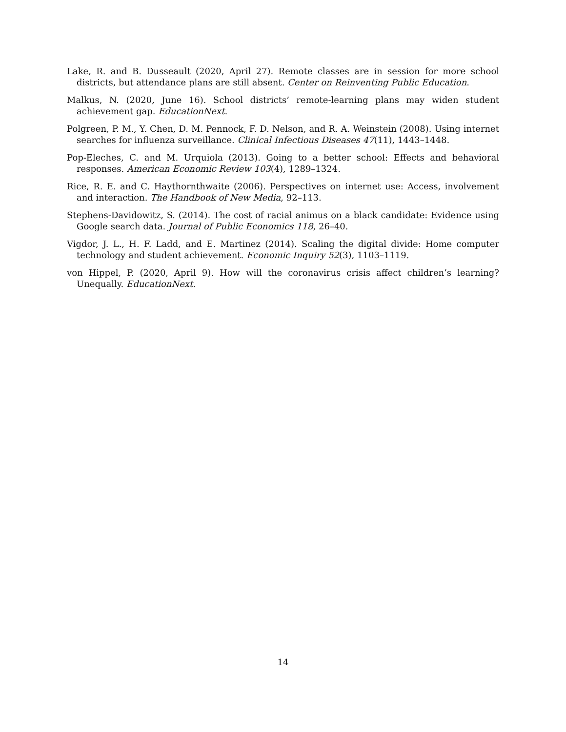Lake, R. and B. Dusseault (2020, April 27). Remote classes are in session for more school districts, but attendance plans are still absent. Center on Reinventing Public Education.
Malkus, N. (2020, June 16). School districts’ remote-learning plans may widen student achievement gap. EducationNext.
Polgreen, P. M., Y. Chen, D. M. Pennock, F. D. Nelson, and R. A. Weinstein (2008). Using internet searches for influenza surveillance. Clinical Infectious Diseases 47(11), 1443–1448.
Pop-Eleches, C. and M. Urquiola (2013). Going to a better school: Effects and behavioral responses. American Economic Review 103(4), 1289–1324.
Rice, R. E. and C. Haythornthwaite (2006). Perspectives on internet use: Access, involvement and interaction. The Handbook of New Media, 92–113.
Stephens-Davidowitz, S. (2014). The cost of racial animus on a black candidate: Evidence using Google search data. Journal of Public Economics 118, 26–40.
Vigdor, J. L., H. F. Ladd, and E. Martinez (2014). Scaling the digital divide: Home computer technology and student achievement. Economic Inquiry 52(3), 1103–1119.
von Hippel, P. (2020, April 9). How will the coronavirus crisis affect children’s learning? Unequally. EducationNext.
14